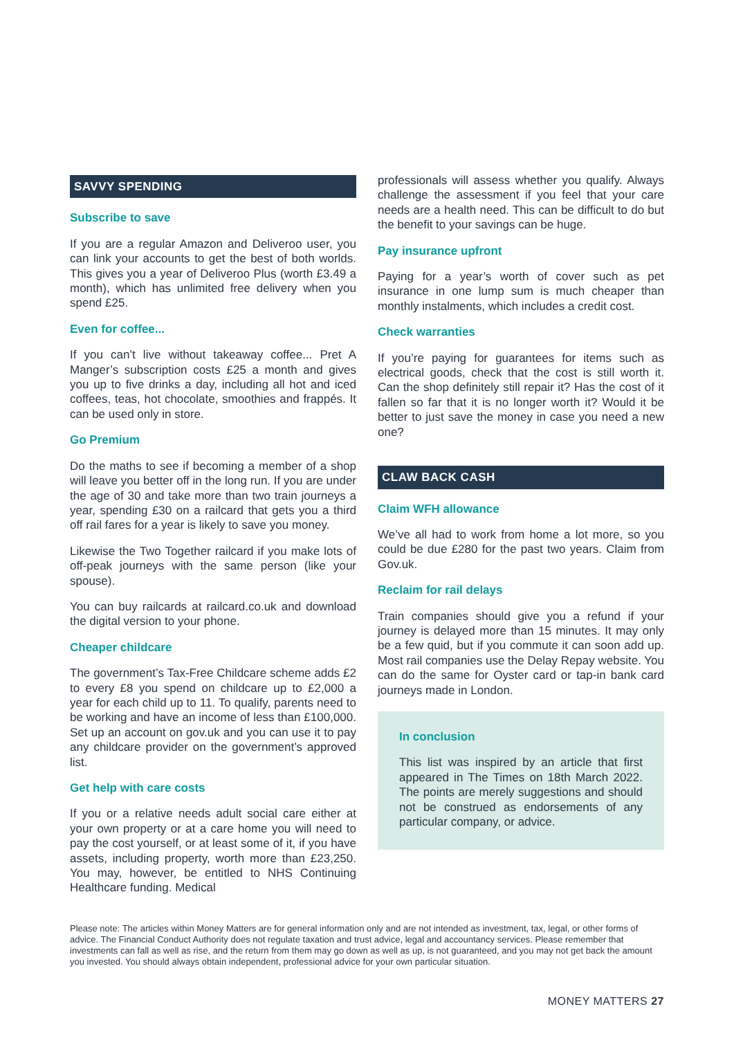SAVVY SPENDING
Subscribe to save
If you are a regular Amazon and Deliveroo user, you can link your accounts to get the best of both worlds. This gives you a year of Deliveroo Plus (worth £3.49 a month), which has unlimited free delivery when you spend £25.
Even for coffee...
If you can’t live without takeaway coffee... Pret A Manger’s subscription costs £25 a month and gives you up to five drinks a day, including all hot and iced coffees, teas, hot chocolate, smoothies and frappés. It can be used only in store.
Go Premium
Do the maths to see if becoming a member of a shop will leave you better off in the long run. If you are under the age of 30 and take more than two train journeys a year, spending £30 on a railcard that gets you a third off rail fares for a year is likely to save you money.
Likewise the Two Together railcard if you make lots of off-peak journeys with the same person (like your spouse).
You can buy railcards at railcard.co.uk and download the digital version to your phone.
Cheaper childcare
The government’s Tax-Free Childcare scheme adds £2 to every £8 you spend on childcare up to £2,000 a year for each child up to 11. To qualify, parents need to be working and have an income of less than £100,000. Set up an account on gov.uk and you can use it to pay any childcare provider on the government’s approved list.
Get help with care costs
If you or a relative needs adult social care either at your own property or at a care home you will need to pay the cost yourself, or at least some of it, if you have assets, including property, worth more than £23,250. You may, however, be entitled to NHS Continuing Healthcare funding. Medical
professionals will assess whether you qualify. Always challenge the assessment if you feel that your care needs are a health need. This can be difficult to do but the benefit to your savings can be huge.
Pay insurance upfront
Paying for a year’s worth of cover such as pet insurance in one lump sum is much cheaper than monthly instalments, which includes a credit cost.
Check warranties
If you’re paying for guarantees for items such as electrical goods, check that the cost is still worth it. Can the shop definitely still repair it? Has the cost of it fallen so far that it is no longer worth it? Would it be better to just save the money in case you need a new one?
CLAW BACK CASH
Claim WFH allowance
We’ve all had to work from home a lot more, so you could be due £280 for the past two years. Claim from Gov.uk.
Reclaim for rail delays
Train companies should give you a refund if your journey is delayed more than 15 minutes. It may only be a few quid, but if you commute it can soon add up. Most rail companies use the Delay Repay website. You can do the same for Oyster card or tap-in bank card journeys made in London.
In conclusion
This list was inspired by an article that first appeared in The Times on 18th March 2022. The points are merely suggestions and should not be construed as endorsements of any particular company, or advice.
Please note: The articles within Money Matters are for general information only and are not intended as investment, tax, legal, or other forms of advice. The Financial Conduct Authority does not regulate taxation and trust advice, legal and accountancy services. Please remember that investments can fall as well as rise, and the return from them may go down as well as up, is not guaranteed, and you may not get back the amount you invested. You should always obtain independent, professional advice for your own particular situation.
MONEY MATTERS 27